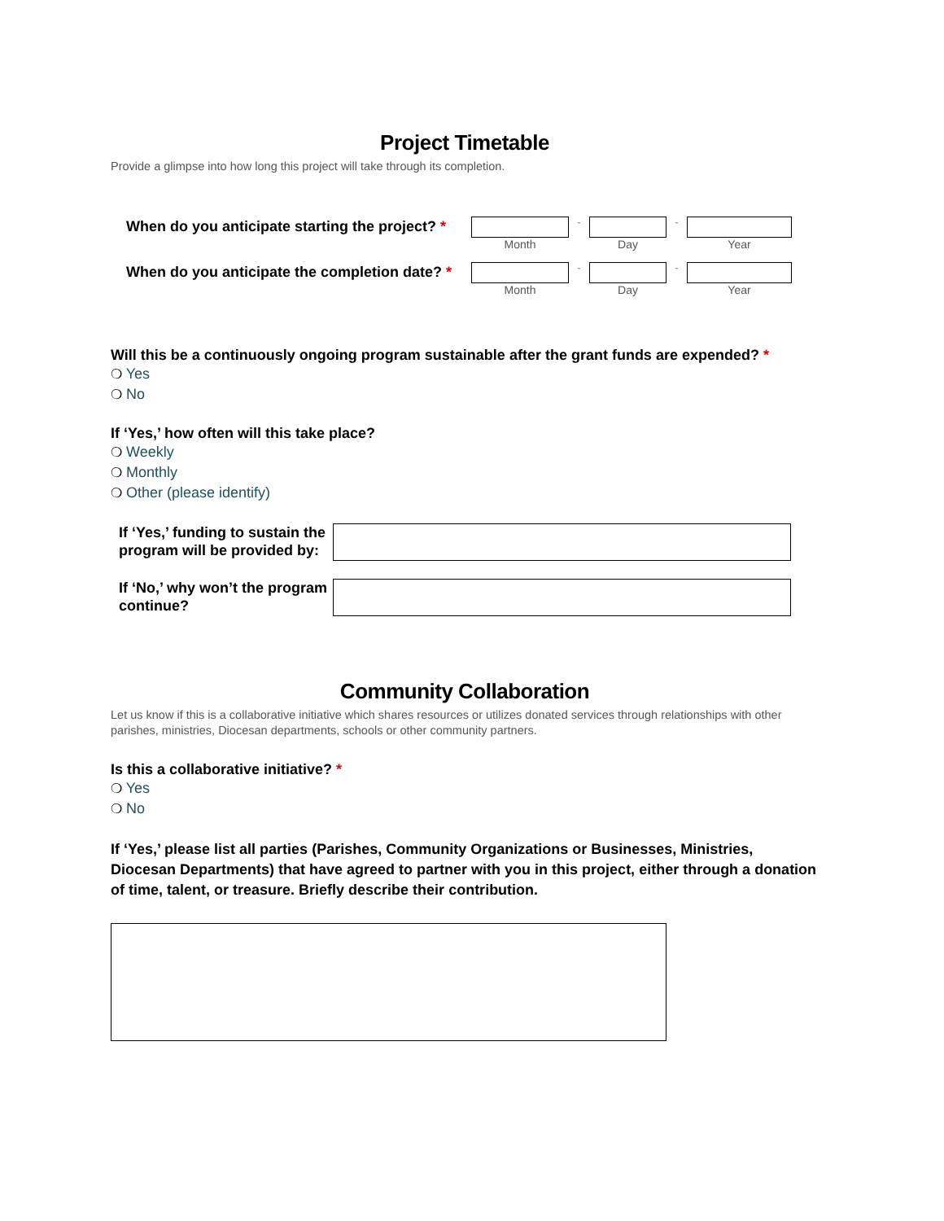Project Timetable
Provide a glimpse into how long this project will take through its completion.
When do you anticipate starting the project? *
Month
-
Day
-
Year
When do you anticipate the completion date? *
Month
-
Day
-
Year
Will this be a continuously ongoing program sustainable after the grant funds are expended? *
❍ Yes
❍ No
If ‘Yes,’ how often will this take place?
❍ Weekly
❍ Monthly
❍ Other (please identify)
If ‘Yes,’ funding to sustain the program will be provided by:
If ‘No,’ why won’t the program continue?
Community Collaboration
Let us know if this is a collaborative initiative which shares resources or utilizes donated services through relationships with other parishes, ministries, Diocesan departments, schools or other community partners.
Is this a collaborative initiative? *
❍ Yes
❍ No
If ‘Yes,’ please list all parties (Parishes, Community Organizations or Businesses, Ministries, Diocesan Departments) that have agreed to partner with you in this project, either through a donation of time, talent, or treasure. Briefly describe their contribution.